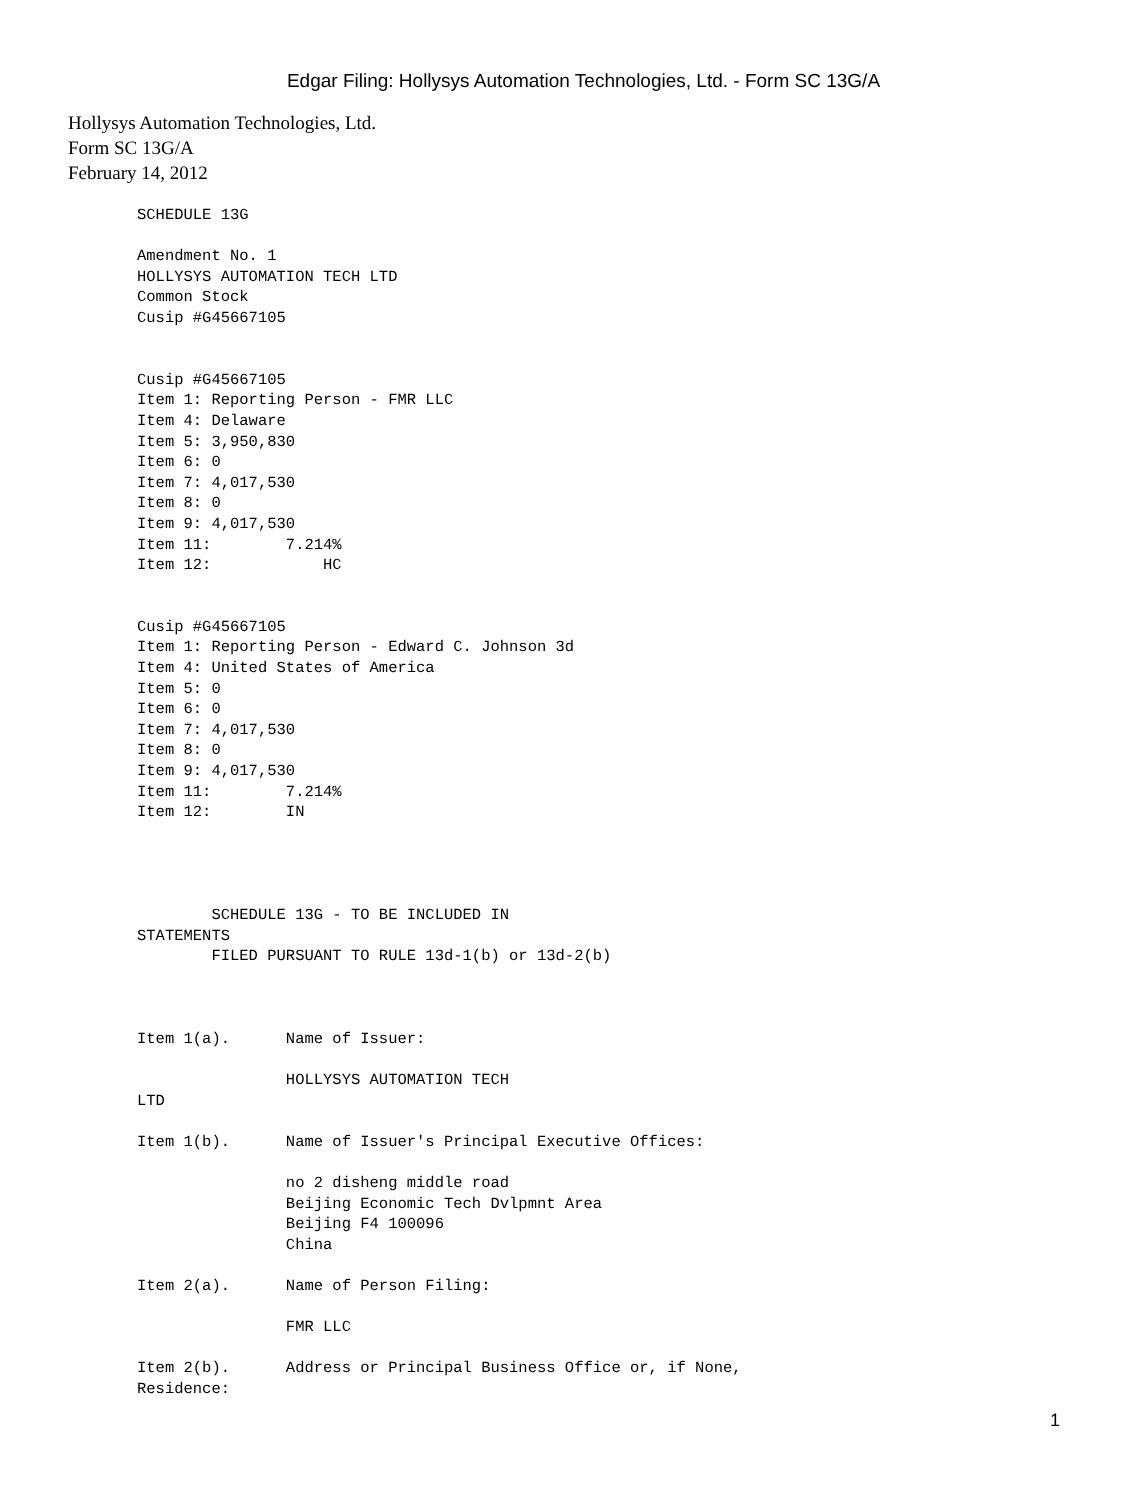Edgar Filing: Hollysys Automation Technologies, Ltd. - Form SC 13G/A
Hollysys Automation Technologies, Ltd.
Form SC 13G/A
February 14, 2012
SCHEDULE 13G

Amendment No. 1
HOLLYSYS AUTOMATION TECH LTD
Common Stock
Cusip #G45667105


Cusip #G45667105
Item 1: Reporting Person - FMR LLC
Item 4: Delaware
Item 5: 3,950,830
Item 6: 0
Item 7: 4,017,530
Item 8: 0
Item 9: 4,017,530
Item 11:        7.214%
Item 12:            HC


Cusip #G45667105
Item 1: Reporting Person - Edward C. Johnson 3d
Item 4: United States of America
Item 5: 0
Item 6: 0
Item 7: 4,017,530
Item 8: 0
Item 9: 4,017,530
Item 11:        7.214%
Item 12:        IN




        SCHEDULE 13G - TO BE INCLUDED IN
STATEMENTS
        FILED PURSUANT TO RULE 13d-1(b) or 13d-2(b)



Item 1(a).      Name of Issuer:

                HOLLYSYS AUTOMATION TECH
LTD

Item 1(b).      Name of Issuer's Principal Executive Offices:

                no 2 disheng middle road
                Beijing Economic Tech Dvlpmnt Area
                Beijing F4 100096
                China

Item 2(a).      Name of Person Filing:

                FMR LLC

Item 2(b).      Address or Principal Business Office or, if None,
Residence:
1